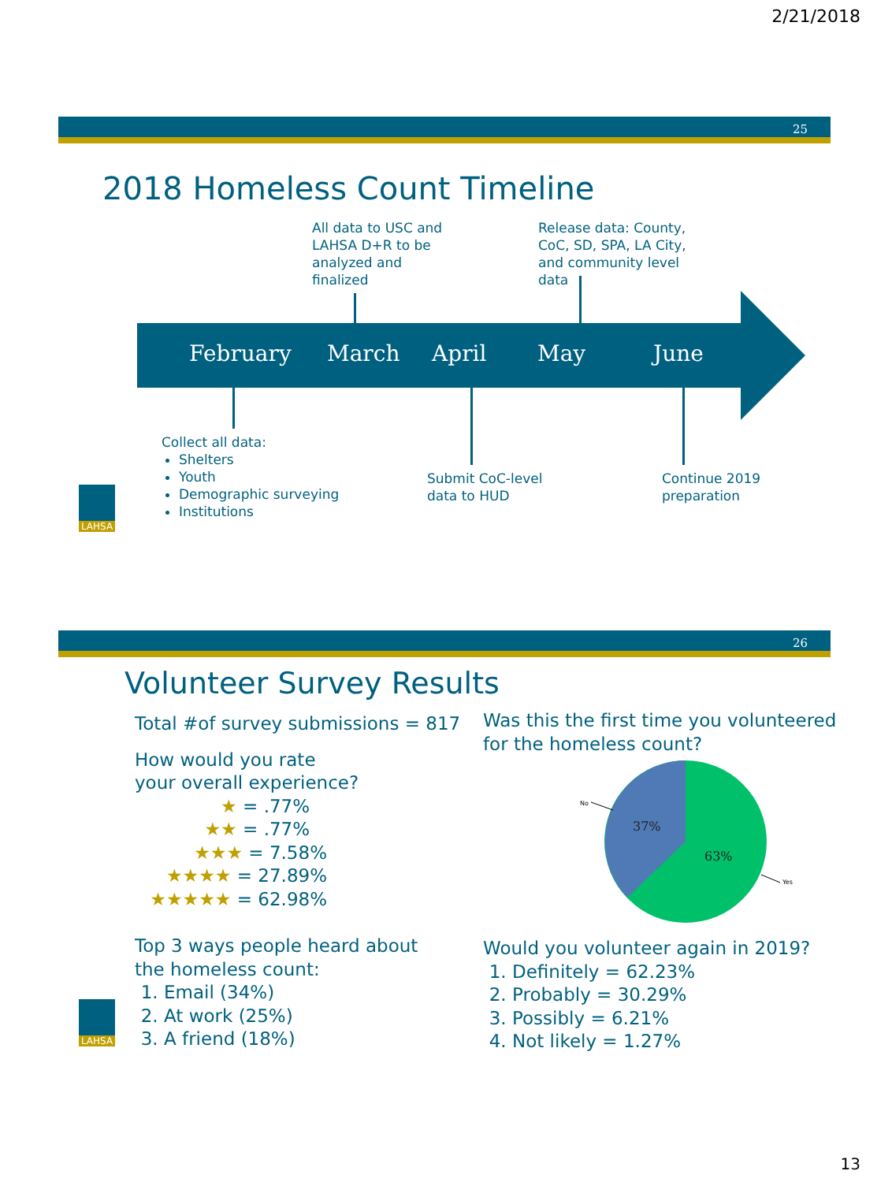2/21/2018
25
2018 Homeless Count Timeline
All data to USC and
LAHSA D+R to be
analyzed and
finalized
Release data: County,
CoC, SD, SPA, LA City,
and community level
data
February March April May June
Collect all data:
Shelters
Youth
Demographic surveying
Institutions
Submit CoC-level
data to HUD
Continue 2019
preparation
LAHSA
26
Volunteer Survey Results
Total #of survey submissions = 817
How would you rate
your overall experience?
★ = .77%
★★ = .77%
★★★ = 7.58%
★★★★ = 27.89%
★★★★★ = 62.98%
Top 3 ways people heard about
the homeless count:
1. Email (34%)
2. At work (25%)
3. A friend (18%)
LAHSA
Was this the first time you volunteered
for the homeless count?
37%
63%
No
Yes
Would you volunteer again in 2019?
1. Definitely = 62.23%
2. Probably = 30.29%
3. Possibly = 6.21%
4. Not likely = 1.27%
13